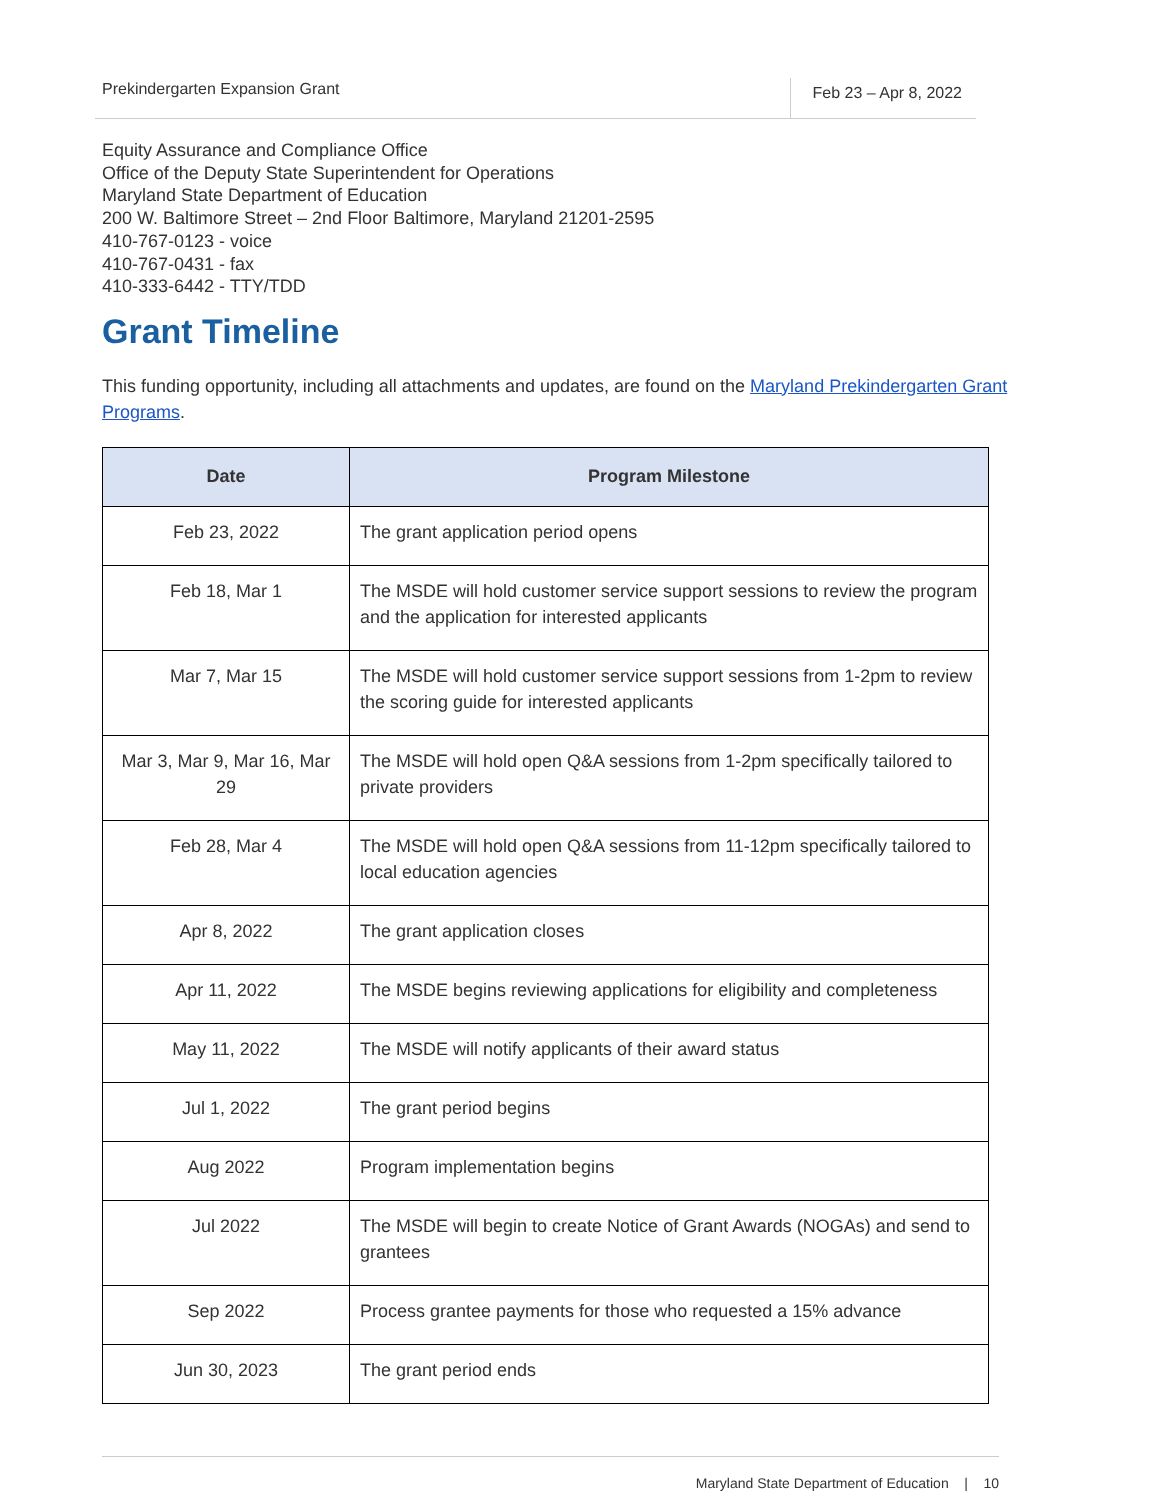Prekindergarten Expansion Grant
Feb 23 – Apr 8, 2022
Equity Assurance and Compliance Office
Office of the Deputy State Superintendent for Operations
Maryland State Department of Education
200 W. Baltimore Street – 2nd Floor Baltimore, Maryland 21201-2595
410-767-0123 - voice
410-767-0431 - fax
410-333-6442 - TTY/TDD
Grant Timeline
This funding opportunity, including all attachments and updates, are found on the Maryland Prekindergarten Grant Programs.
| Date | Program Milestone |
| --- | --- |
| Feb 23, 2022 | The grant application period opens |
| Feb 18, Mar 1 | The MSDE will hold customer service support sessions to review the program and the application for interested applicants |
| Mar 7, Mar 15 | The MSDE will hold customer service support sessions from 1-2pm to review the scoring guide for interested applicants |
| Mar 3, Mar 9, Mar 16, Mar 29 | The MSDE will hold open Q&A sessions from 1-2pm specifically tailored to private providers |
| Feb 28, Mar 4 | The MSDE will hold open Q&A sessions from 11-12pm specifically tailored to local education agencies |
| Apr 8, 2022 | The grant application closes |
| Apr 11, 2022 | The MSDE begins reviewing applications for eligibility and completeness |
| May 11, 2022 | The MSDE will notify applicants of their award status |
| Jul 1, 2022 | The grant period begins |
| Aug 2022 | Program implementation begins |
| Jul 2022 | The MSDE will begin to create Notice of Grant Awards (NOGAs) and send to grantees |
| Sep 2022 | Process grantee payments for those who requested a 15% advance |
| Jun 30, 2023 | The grant period ends |
Maryland State Department of Education | 10